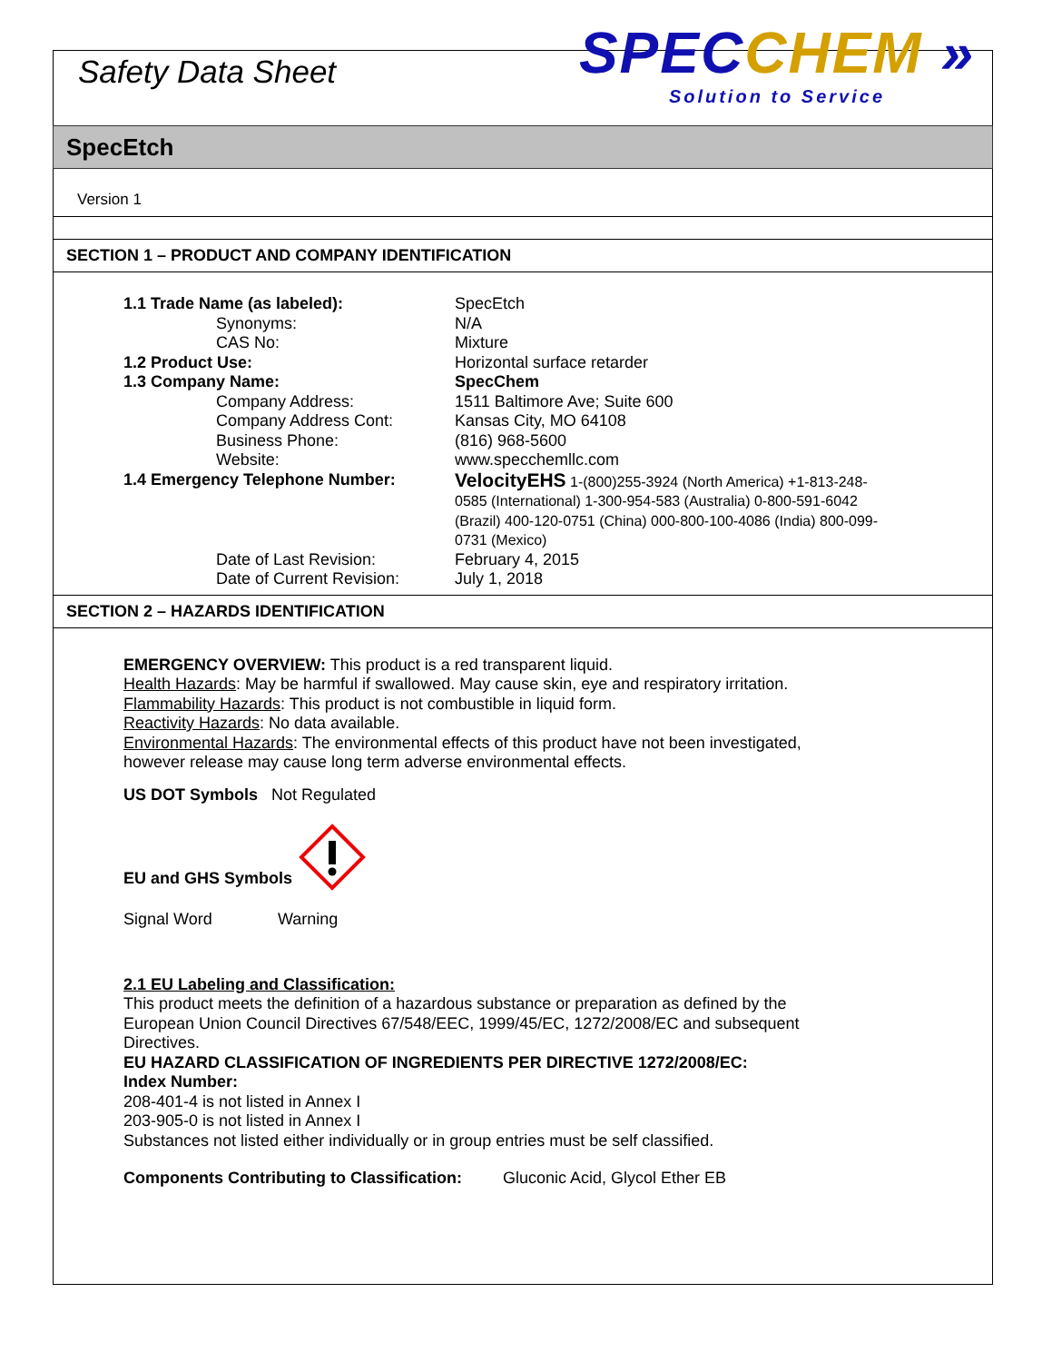Safety Data Sheet
SPEC CHEM »
Solution to Service
SpecEtch
Version 1
SECTION 1 – PRODUCT AND COMPANY IDENTIFICATION
| 1.1 Trade Name (as labeled): | SpecEtch |
| Synonyms: | N/A |
| CAS No: | Mixture |
| 1.2 Product Use: | Horizontal surface retarder |
| 1.3 Company Name: | SpecChem |
| Company Address: | 1511 Baltimore Ave; Suite 600 |
| Company Address Cont: | Kansas City, MO 64108 |
| Business Phone: | (816) 968-5600 |
| Website: | www.specchemllc.com |
| 1.4 Emergency Telephone Number: | VelocityEHS 1-(800)255-3924 (North America) +1-813-248-0585 (International) 1-300-954-583 (Australia) 0-800-591-6042 (Brazil) 400-120-0751 (China) 000-800-100-4086 (India) 800-099-0731 (Mexico) |
| Date of Last Revision: | February 4, 2015 |
| Date of Current Revision: | July 1, 2018 |
SECTION 2 – HAZARDS IDENTIFICATION
EMERGENCY OVERVIEW: This product is a red transparent liquid.
Health Hazards: May be harmful if swallowed. May cause skin, eye and respiratory irritation.
Flammability Hazards: This product is not combustible in liquid form.
Reactivity Hazards: No data available.
Environmental Hazards: The environmental effects of this product have not been investigated, however release may cause long term adverse environmental effects.
US DOT Symbols Not Regulated
EU and GHS Symbols
Signal Word Warning
2.1 EU Labeling and Classification:
This product meets the definition of a hazardous substance or preparation as defined by the European Union Council Directives 67/548/EEC, 1999/45/EC, 1272/2008/EC and subsequent Directives.
EU HAZARD CLASSIFICATION OF INGREDIENTS PER DIRECTIVE 1272/2008/EC:
Index Number:
208-401-4 is not listed in Annex I
203-905-0 is not listed in Annex I
Substances not listed either individually or in group entries must be self classified.
Components Contributing to Classification: Gluconic Acid, Glycol Ether EB